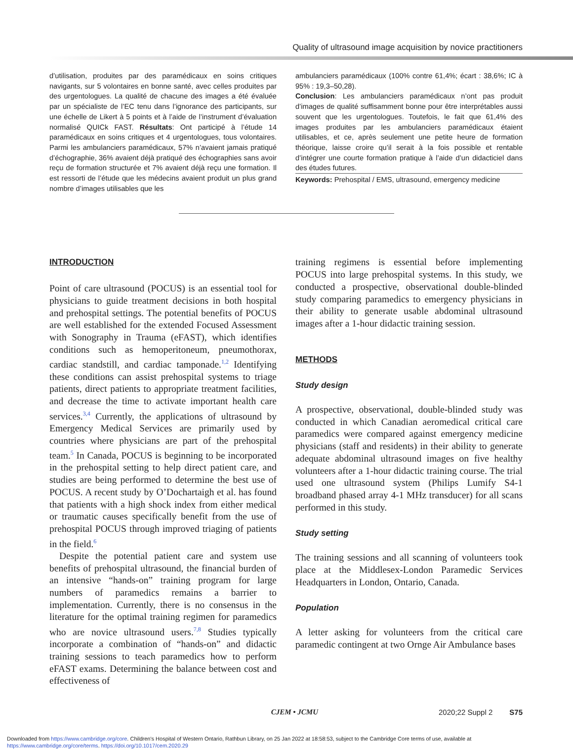Quality of ultrasound image acquisition by novice practitioners
d’utilisation, produites par des paramédicaux en soins critiques navigants, sur 5 volontaires en bonne santé, avec celles produites par des urgentologues. La qualité de chacune des images a été évaluée par un spécialiste de l’EC tenu dans l’ignorance des participants, sur une échelle de Likert à 5 points et à l’aide de l’instrument d’évaluation normalisé QUICk FAST. Résultats: Ont participé à l’étude 14 paramédicaux en soins critiques et 4 urgentologues, tous volontaires. Parmi les ambulanciers paramédicaux, 57% n’avaient jamais pratiqué d’échographie, 36% avaient déjà pratiqué des échographies sans avoir reçu de formation structurée et 7% avaient déjà reçu une formation. Il est ressorti de l’étude que les médecins avaient produit un plus grand nombre d’images utilisables que les
ambulanciers paramédicaux (100% contre 61,4%; écart : 38,6%; IC à 95% : 19,3–50,28).
Conclusion: Les ambulanciers paramédicaux n’ont pas produit d’images de qualité suffisamment bonne pour être interprétables aussi souvent que les urgentologues. Toutefois, le fait que 61,4% des images produites par les ambulanciers paramédicaux étaient utilisables, et ce, après seulement une petite heure de formation théorique, laisse croire qu’il serait à la fois possible et rentable d’intégrer une courte formation pratique à l’aide d’un didacticiel dans des études futures.
Keywords: Prehospital / EMS, ultrasound, emergency medicine
INTRODUCTION
Point of care ultrasound (POCUS) is an essential tool for physicians to guide treatment decisions in both hospital and prehospital settings. The potential benefits of POCUS are well established for the extended Focused Assessment with Sonography in Trauma (eFAST), which identifies conditions such as hemoperitoneum, pneumothorax, cardiac standstill, and cardiac tamponade.<sup>1,2</sup> Identifying these conditions can assist prehospital systems to triage patients, direct patients to appropriate treatment facilities, and decrease the time to activate important health care services.<sup>3,4</sup> Currently, the applications of ultrasound by Emergency Medical Services are primarily used by countries where physicians are part of the prehospital team.<sup>5</sup> In Canada, POCUS is beginning to be incorporated in the prehospital setting to help direct patient care, and studies are being performed to determine the best use of POCUS. A recent study by O’Dochartaigh et al. has found that patients with a high shock index from either medical or traumatic causes specifically benefit from the use of prehospital POCUS through improved triaging of patients in the field.<sup>6</sup>
Despite the potential patient care and system use benefits of prehospital ultrasound, the financial burden of an intensive “hands-on” training program for large numbers of paramedics remains a barrier to implementation. Currently, there is no consensus in the literature for the optimal training regimen for paramedics who are novice ultrasound users.<sup>7,8</sup> Studies typically incorporate a combination of “hands-on” and didactic training sessions to teach paramedics how to perform eFAST exams. Determining the balance between cost and effectiveness of
training regimens is essential before implementing POCUS into large prehospital systems. In this study, we conducted a prospective, observational double-blinded study comparing paramedics to emergency physicians in their ability to generate usable abdominal ultrasound images after a 1-hour didactic training session.
METHODS
Study design
A prospective, observational, double-blinded study was conducted in which Canadian aeromedical critical care paramedics were compared against emergency medicine physicians (staff and residents) in their ability to generate adequate abdominal ultrasound images on five healthy volunteers after a 1-hour didactic training course. The trial used one ultrasound system (Philips Lumify S4-1 broadband phased array 4-1 MHz transducer) for all scans performed in this study.
Study setting
The training sessions and all scanning of volunteers took place at the Middlesex-London Paramedic Services Headquarters in London, Ontario, Canada.
Population
A letter asking for volunteers from the critical care paramedic contingent at two Ornge Air Ambulance bases
CJEM • JCMU 2020;22 Suppl 2 S75
Downloaded from https://www.cambridge.org/core. Children's Hospital of Western Ontario, Rathbun Library, on 25 Jan 2022 at 18:58:53, subject to the Cambridge Core terms of use, available at
https://www.cambridge.org/core/terms. https://doi.org/10.1017/cem.2020.29